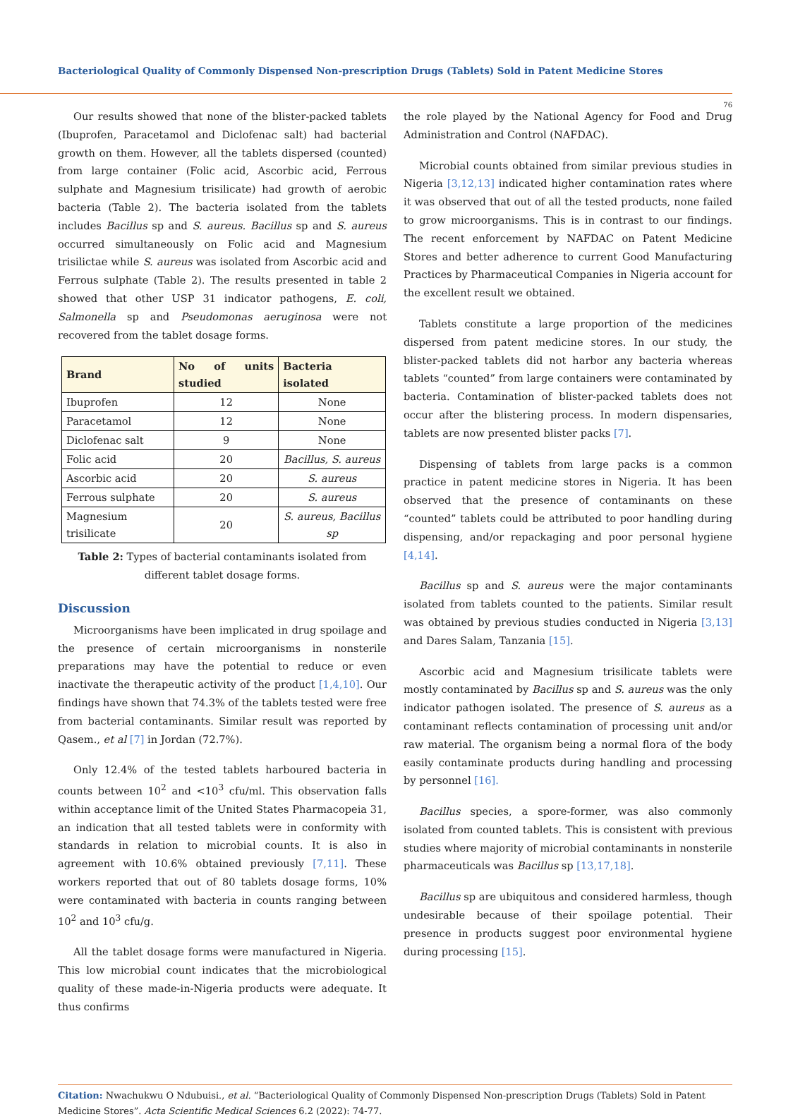Bacteriological Quality of Commonly Dispensed Non-prescription Drugs (Tablets) Sold in Patent Medicine Stores
76
Our results showed that none of the blister-packed tablets (Ibuprofen, Paracetamol and Diclofenac salt) had bacterial growth on them. However, all the tablets dispersed (counted) from large container (Folic acid, Ascorbic acid, Ferrous sulphate and Magnesium trisilicate) had growth of aerobic bacteria (Table 2). The bacteria isolated from the tablets includes Bacillus sp and S. aureus. Bacillus sp and S. aureus occurred simultaneously on Folic acid and Magnesium trisilictae while S. aureus was isolated from Ascorbic acid and Ferrous sulphate (Table 2). The results presented in table 2 showed that other USP 31 indicator pathogens, E. coli, Salmonella sp and Pseudomonas aeruginosa were not recovered from the tablet dosage forms.
| Brand | No of units studied | Bacteria isolated |
| --- | --- | --- |
| Ibuprofen | 12 | None |
| Paracetamol | 12 | None |
| Diclofenac salt | 9 | None |
| Folic acid | 20 | Bacillus, S. aureus |
| Ascorbic acid | 20 | S. aureus |
| Ferrous sulphate | 20 | S. aureus |
| Magnesium trisilicate | 20 | S. aureus, Bacillus sp |
Table 2: Types of bacterial contaminants isolated from different tablet dosage forms.
Discussion
Microorganisms have been implicated in drug spoilage and the presence of certain microorganisms in nonsterile preparations may have the potential to reduce or even inactivate the therapeutic activity of the product [1,4,10]. Our findings have shown that 74.3% of the tablets tested were free from bacterial contaminants. Similar result was reported by Qasem., et al [7] in Jordan (72.7%).
Only 12.4% of the tested tablets harboured bacteria in counts between 10<sup>2</sup> and <10<sup>3</sup> cfu/ml. This observation falls within acceptance limit of the United States Pharmacopeia 31, an indication that all tested tablets were in conformity with standards in relation to microbial counts. It is also in agreement with 10.6% obtained previously [7,11]. These workers reported that out of 80 tablets dosage forms, 10% were contaminated with bacteria in counts ranging between 10<sup>2</sup> and 10<sup>3</sup> cfu/g.
All the tablet dosage forms were manufactured in Nigeria. This low microbial count indicates that the microbiological quality of these made-in-Nigeria products were adequate. It thus confirms
the role played by the National Agency for Food and Drug Administration and Control (NAFDAC).
Microbial counts obtained from similar previous studies in Nigeria [3,12,13] indicated higher contamination rates where it was observed that out of all the tested products, none failed to grow microorganisms. This is in contrast to our findings. The recent enforcement by NAFDAC on Patent Medicine Stores and better adherence to current Good Manufacturing Practices by Pharmaceutical Companies in Nigeria account for the excellent result we obtained.
Tablets constitute a large proportion of the medicines dispersed from patent medicine stores. In our study, the blister-packed tablets did not harbor any bacteria whereas tablets “counted” from large containers were contaminated by bacteria. Contamination of blister-packed tablets does not occur after the blistering process. In modern dispensaries, tablets are now presented blister packs [7].
Dispensing of tablets from large packs is a common practice in patent medicine stores in Nigeria. It has been observed that the presence of contaminants on these “counted” tablets could be attributed to poor handling during dispensing, and/or repackaging and poor personal hygiene [4,14].
Bacillus sp and S. aureus were the major contaminants isolated from tablets counted to the patients. Similar result was obtained by previous studies conducted in Nigeria [3,13] and Dares Salam, Tanzania [15].
Ascorbic acid and Magnesium trisilicate tablets were mostly contaminated by Bacillus sp and S. aureus was the only indicator pathogen isolated. The presence of S. aureus as a contaminant reflects contamination of processing unit and/or raw material. The organism being a normal flora of the body easily contaminate products during handling and processing by personnel [16].
Bacillus species, a spore-former, was also commonly isolated from counted tablets. This is consistent with previous studies where majority of microbial contaminants in nonsterile pharmaceuticals was Bacillus sp [13,17,18].
Bacillus sp are ubiquitous and considered harmless, though undesirable because of their spoilage potential. Their presence in products suggest poor environmental hygiene during processing [15].
Citation: Nwachukwu O Ndubuisi., et al. “Bacteriological Quality of Commonly Dispensed Non-prescription Drugs (Tablets) Sold in Patent Medicine Stores”. Acta Scientific Medical Sciences 6.2 (2022): 74-77.